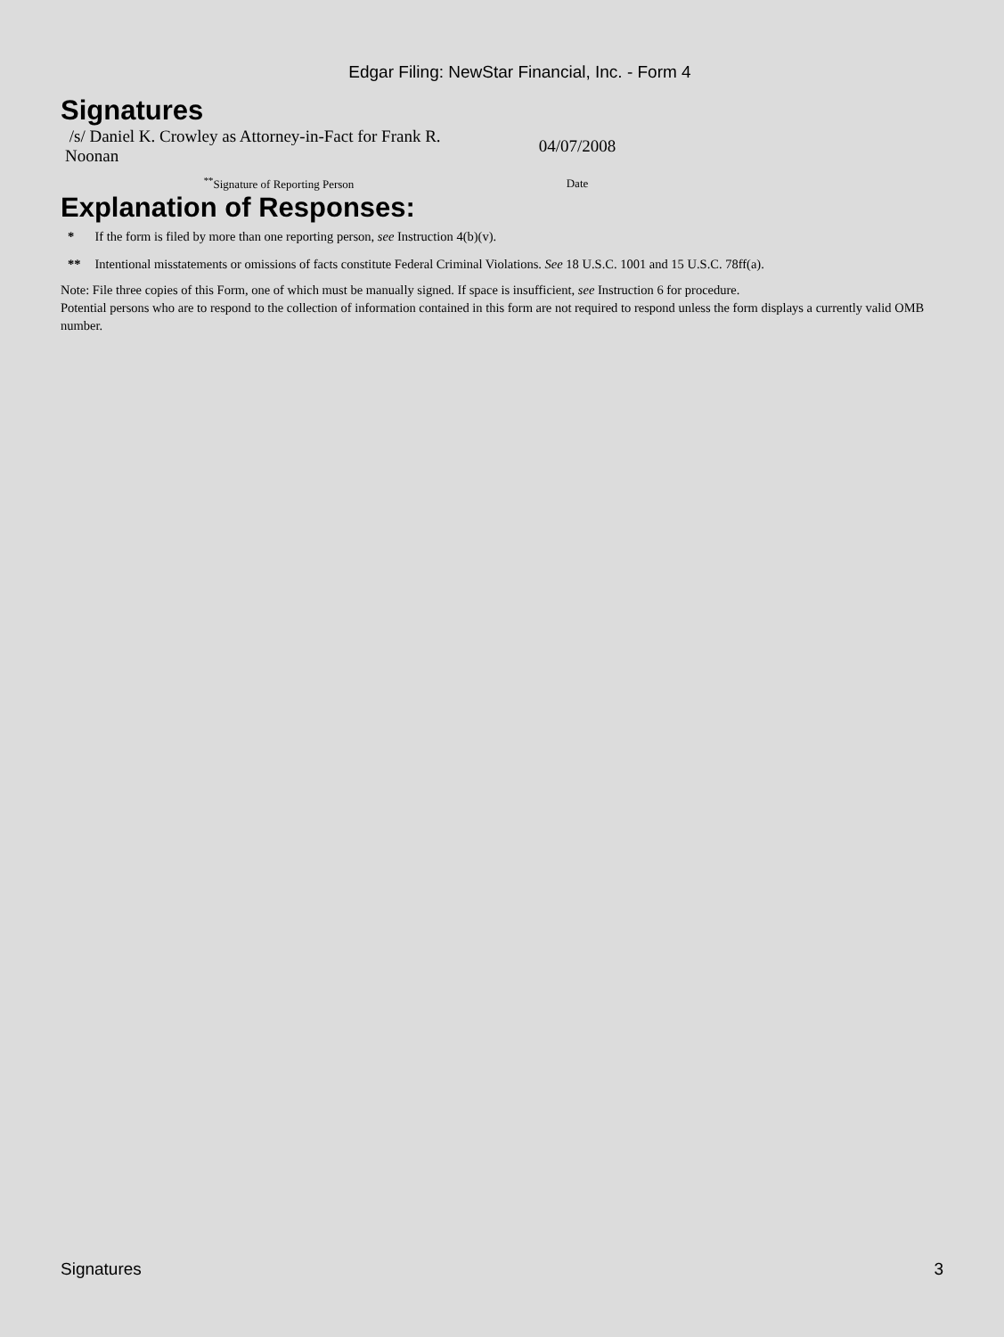Edgar Filing: NewStar Financial, Inc. - Form 4
Signatures
| /s/ Daniel K. Crowley as Attorney-in-Fact for Frank R. Noonan | 04/07/2008 |
| <sup>**</sup> Signature of Reporting Person | Date |
Explanation of Responses:
| * | If the form is filed by more than one reporting person, see Instruction 4(b)(v). |
| ** | Intentional misstatements or omissions of facts constitute Federal Criminal Violations. See 18 U.S.C. 1001 and 15 U.S.C. 78ff(a). |
Note: File three copies of this Form, one of which must be manually signed. If space is insufficient, see Instruction 6 for procedure.
Potential persons who are to respond to the collection of information contained in this form are not required to respond unless the form displays a currently valid OMB number.
Signatures 3